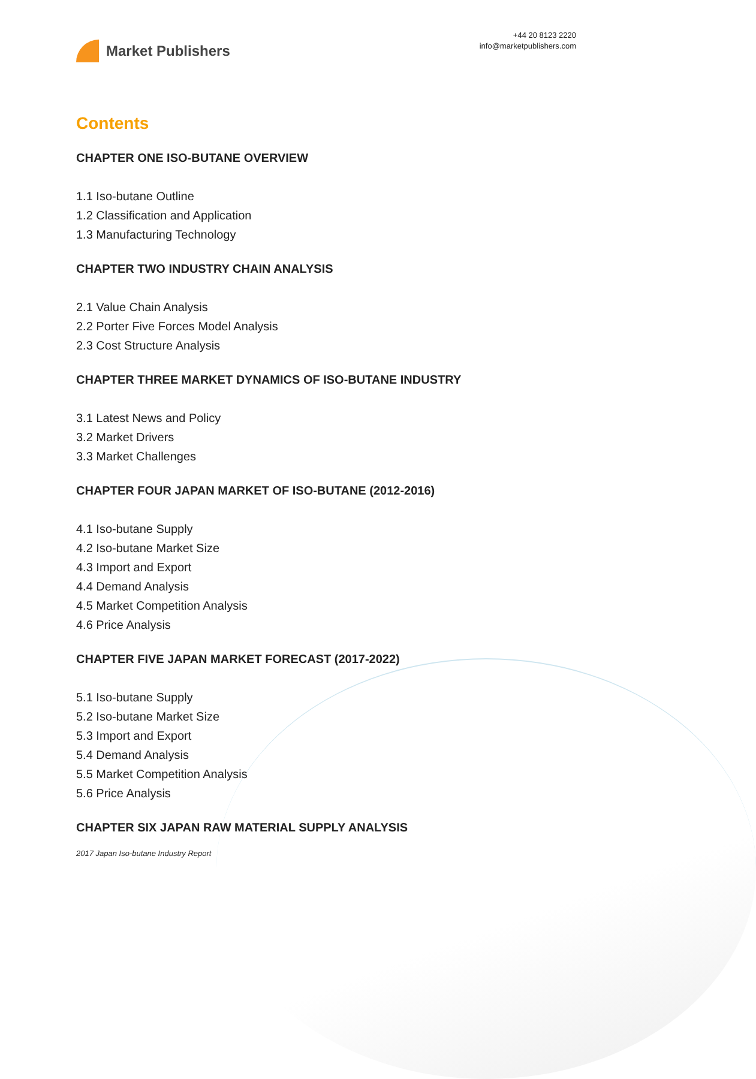Market Publishers
+44 20 8123 2220
info@marketpublishers.com
Contents
CHAPTER ONE ISO-BUTANE OVERVIEW
1.1 Iso-butane Outline
1.2 Classification and Application
1.3 Manufacturing Technology
CHAPTER TWO INDUSTRY CHAIN ANALYSIS
2.1 Value Chain Analysis
2.2 Porter Five Forces Model Analysis
2.3 Cost Structure Analysis
CHAPTER THREE MARKET DYNAMICS OF ISO-BUTANE INDUSTRY
3.1 Latest News and Policy
3.2 Market Drivers
3.3 Market Challenges
CHAPTER FOUR JAPAN MARKET OF ISO-BUTANE (2012-2016)
4.1 Iso-butane Supply
4.2 Iso-butane Market Size
4.3 Import and Export
4.4 Demand Analysis
4.5 Market Competition Analysis
4.6 Price Analysis
CHAPTER FIVE JAPAN MARKET FORECAST (2017-2022)
5.1 Iso-butane Supply
5.2 Iso-butane Market Size
5.3 Import and Export
5.4 Demand Analysis
5.5 Market Competition Analysis
5.6 Price Analysis
CHAPTER SIX JAPAN RAW MATERIAL SUPPLY ANALYSIS
2017 Japan Iso-butane Industry Report